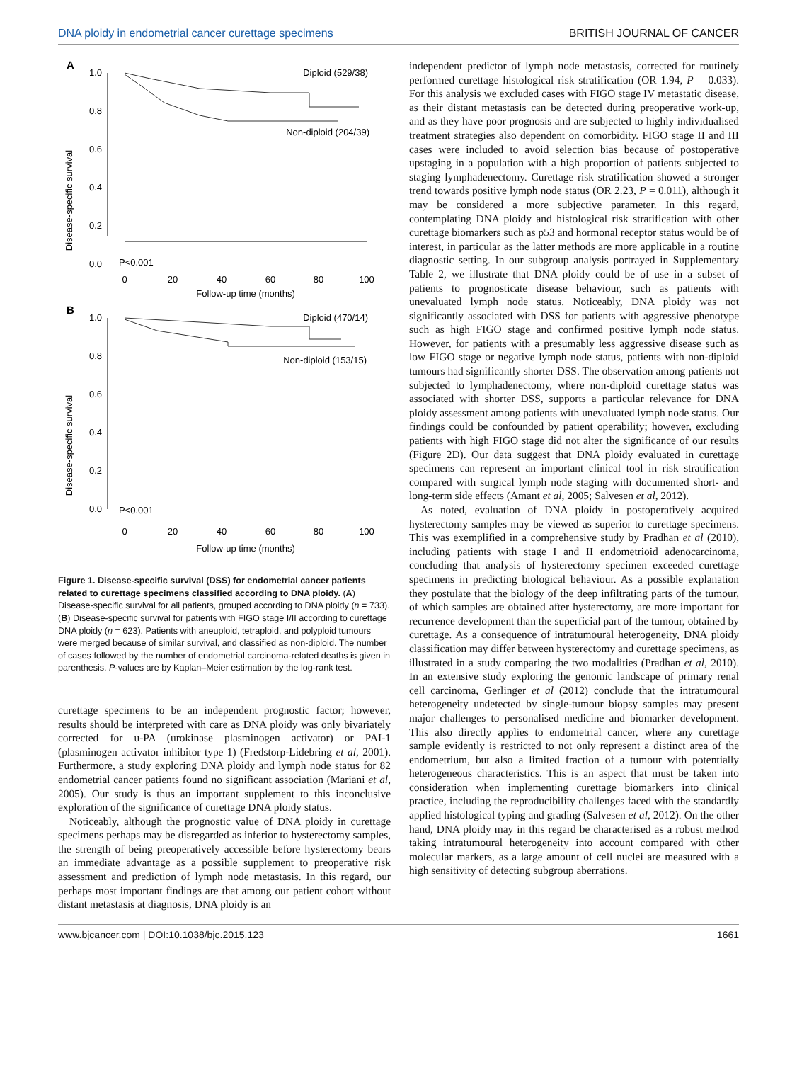DNA ploidy in endometrial cancer curettage specimens BRITISH JOURNAL OF CANCER
A
Disease-specific survival
1.0
0.8
0.6
0.4
0.2
0.0
P<0.001
Diploid (529/38)
Non-diploid (204/39)
0
20
40
60
80
100
Follow-up time (months)
B
Disease-specific survival
1.0
0.8
0.6
0.4
0.2
0.0
P<0.001
Diploid (470/14)
Non-diploid (153/15)
0
20
40
60
80
100
Follow-up time (months)
Figure 1. Disease-specific survival (DSS) for endometrial cancer patients related to curettage specimens classified according to DNA ploidy. (A) Disease-specific survival for all patients, grouped according to DNA ploidy (n = 733). (B) Disease-specific survival for patients with FIGO stage I/II according to curettage DNA ploidy (n = 623). Patients with aneuploid, tetraploid, and polyploid tumours were merged because of similar survival, and classified as non-diploid. The number of cases followed by the number of endometrial carcinoma-related deaths is given in parenthesis. P-values are by Kaplan–Meier estimation by the log-rank test.
curettage specimens to be an independent prognostic factor; however, results should be interpreted with care as DNA ploidy was only bivariately corrected for u-PA (urokinase plasminogen activator) or PAI-1 (plasminogen activator inhibitor type 1) (Fredstorp-Lidebring et al, 2001). Furthermore, a study exploring DNA ploidy and lymph node status for 82 endometrial cancer patients found no significant association (Mariani et al, 2005). Our study is thus an important supplement to this inconclusive exploration of the significance of curettage DNA ploidy status.
Noticeably, although the prognostic value of DNA ploidy in curettage specimens perhaps may be disregarded as inferior to hysterectomy samples, the strength of being preoperatively accessible before hysterectomy bears an immediate advantage as a possible supplement to preoperative risk assessment and prediction of lymph node metastasis. In this regard, our perhaps most important findings are that among our patient cohort without distant metastasis at diagnosis, DNA ploidy is an
independent predictor of lymph node metastasis, corrected for routinely performed curettage histological risk stratification (OR 1.94, P = 0.033). For this analysis we excluded cases with FIGO stage IV metastatic disease, as their distant metastasis can be detected during preoperative work-up, and as they have poor prognosis and are subjected to highly individualised treatment strategies also dependent on comorbidity. FIGO stage II and III cases were included to avoid selection bias because of postoperative upstaging in a population with a high proportion of patients subjected to staging lymphadenectomy. Curettage risk stratification showed a stronger trend towards positive lymph node status (OR 2.23, P = 0.011), although it may be considered a more subjective parameter. In this regard, contemplating DNA ploidy and histological risk stratification with other curettage biomarkers such as p53 and hormonal receptor status would be of interest, in particular as the latter methods are more applicable in a routine diagnostic setting. In our subgroup analysis portrayed in Supplementary Table 2, we illustrate that DNA ploidy could be of use in a subset of patients to prognosticate disease behaviour, such as patients with unevaluated lymph node status. Noticeably, DNA ploidy was not significantly associated with DSS for patients with aggressive phenotype such as high FIGO stage and confirmed positive lymph node status. However, for patients with a presumably less aggressive disease such as low FIGO stage or negative lymph node status, patients with non-diploid tumours had significantly shorter DSS. The observation among patients not subjected to lymphadenectomy, where non-diploid curettage status was associated with shorter DSS, supports a particular relevance for DNA ploidy assessment among patients with unevaluated lymph node status. Our findings could be confounded by patient operability; however, excluding patients with high FIGO stage did not alter the significance of our results (Figure 2D). Our data suggest that DNA ploidy evaluated in curettage specimens can represent an important clinical tool in risk stratification compared with surgical lymph node staging with documented short- and long-term side effects (Amant et al, 2005; Salvesen et al, 2012).
As noted, evaluation of DNA ploidy in postoperatively acquired hysterectomy samples may be viewed as superior to curettage specimens. This was exemplified in a comprehensive study by Pradhan et al (2010), including patients with stage I and II endometrioid adenocarcinoma, concluding that analysis of hysterectomy specimen exceeded curettage specimens in predicting biological behaviour. As a possible explanation they postulate that the biology of the deep infiltrating parts of the tumour, of which samples are obtained after hysterectomy, are more important for recurrence development than the superficial part of the tumour, obtained by curettage. As a consequence of intratumoural heterogeneity, DNA ploidy classification may differ between hysterectomy and curettage specimens, as illustrated in a study comparing the two modalities (Pradhan et al, 2010). In an extensive study exploring the genomic landscape of primary renal cell carcinoma, Gerlinger et al (2012) conclude that the intratumoural heterogeneity undetected by single-tumour biopsy samples may present major challenges to personalised medicine and biomarker development. This also directly applies to endometrial cancer, where any curettage sample evidently is restricted to not only represent a distinct area of the endometrium, but also a limited fraction of a tumour with potentially heterogeneous characteristics. This is an aspect that must be taken into consideration when implementing curettage biomarkers into clinical practice, including the reproducibility challenges faced with the standardly applied histological typing and grading (Salvesen et al, 2012). On the other hand, DNA ploidy may in this regard be characterised as a robust method taking intratumoural heterogeneity into account compared with other molecular markers, as a large amount of cell nuclei are measured with a high sensitivity of detecting subgroup aberrations.
www.bjcancer.com | DOI:10.1038/bjc.2015.123 1661